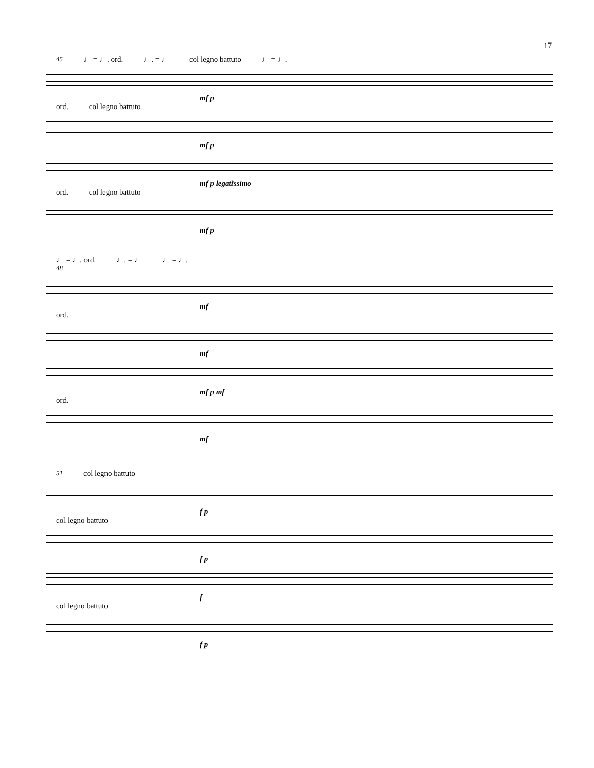17
45 ♩ = ♩. ord. ♩. = ♩ col legno battuto ♩ = ♩.
mf p
ord. col legno battuto
mf p
mf p legatissimo
ord. col legno battuto
mf p
♩ = ♩. ord. ♩. = ♩ ♩ = ♩.
48
mf
ord.
mf
mf p mf
ord.
mf
51 col legno battuto
f p
col legno battuto
f p
f
col legno battuto
f p